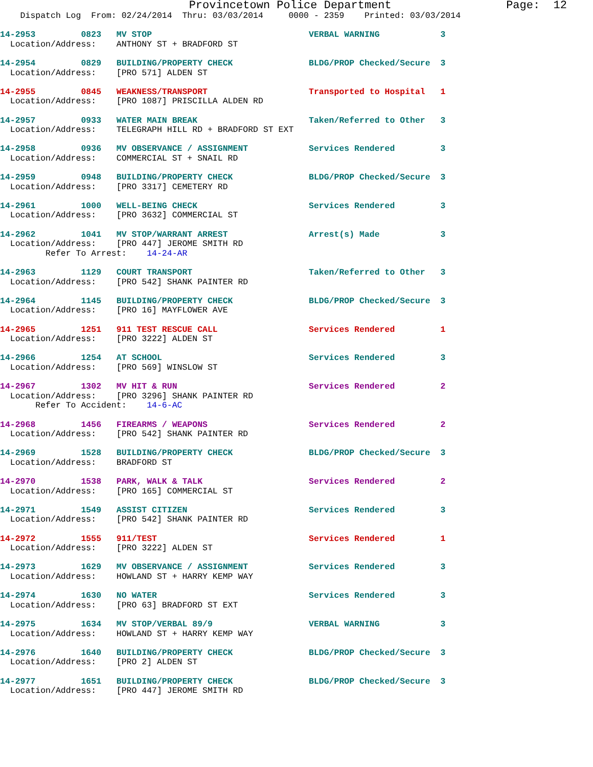Provincetown Police Department                 Page:  12
    Dispatch Log  From: 02/24/2014  Thru: 03/03/2014     0000 - 2359    Printed: 03/03/2014
14-2953         0823   MV STOP                               VERBAL WARNING            3
  Location/Address:    ANTHONY ST + BRADFORD ST
14-2954         0829   BUILDING/PROPERTY CHECK               BLDG/PROP Checked/Secure  3
  Location/Address:    [PRO 571] ALDEN ST
14-2955         0845   WEAKNESS/TRANSPORT                    Transported to Hospital   1
  Location/Address:    [PRO 1087] PRISCILLA ALDEN RD
14-2957         0933   WATER MAIN BREAK                      Taken/Referred to Other   3
  Location/Address:    TELEGRAPH HILL RD + BRADFORD ST EXT
14-2958         0936   MV OBSERVANCE / ASSIGNMENT            Services Rendered         3
  Location/Address:    COMMERCIAL ST + SNAIL RD
14-2959         0948   BUILDING/PROPERTY CHECK               BLDG/PROP Checked/Secure  3
  Location/Address:    [PRO 3317] CEMETERY RD
14-2961         1000   WELL-BEING CHECK                      Services Rendered         3
  Location/Address:    [PRO 3632] COMMERCIAL ST
14-2962         1041   MV STOP/WARRANT ARREST                Arrest(s) Made            3
  Location/Address:    [PRO 447] JEROME SMITH RD
         Refer To Arrest:    14-24-AR
14-2963         1129   COURT TRANSPORT                       Taken/Referred to Other   3
  Location/Address:    [PRO 542] SHANK PAINTER RD
14-2964         1145   BUILDING/PROPERTY CHECK               BLDG/PROP Checked/Secure  3
  Location/Address:    [PRO 16] MAYFLOWER AVE
14-2965         1251   911 TEST RESCUE CALL                  Services Rendered         1
  Location/Address:    [PRO 3222] ALDEN ST
14-2966         1254   AT SCHOOL                             Services Rendered         3
  Location/Address:    [PRO 569] WINSLOW ST
14-2967         1302   MV HIT & RUN                          Services Rendered         2
  Location/Address:    [PRO 3296] SHANK PAINTER RD
       Refer To Accident:    14-6-AC
14-2968         1456   FIREARMS / WEAPONS                    Services Rendered         2
  Location/Address:    [PRO 542] SHANK PAINTER RD
14-2969         1528   BUILDING/PROPERTY CHECK               BLDG/PROP Checked/Secure  3
  Location/Address:    BRADFORD ST
14-2970         1538   PARK, WALK & TALK                     Services Rendered         2
  Location/Address:    [PRO 165] COMMERCIAL ST
14-2971         1549   ASSIST CITIZEN                        Services Rendered         3
  Location/Address:    [PRO 542] SHANK PAINTER RD
14-2972         1555   911/TEST                              Services Rendered         1
  Location/Address:    [PRO 3222] ALDEN ST
14-2973         1629   MV OBSERVANCE / ASSIGNMENT            Services Rendered         3
  Location/Address:    HOWLAND ST + HARRY KEMP WAY
14-2974         1630   NO WATER                              Services Rendered         3
  Location/Address:    [PRO 63] BRADFORD ST EXT
14-2975         1634   MV STOP/VERBAL 89/9                   VERBAL WARNING            3
  Location/Address:    HOWLAND ST + HARRY KEMP WAY
14-2976         1640   BUILDING/PROPERTY CHECK               BLDG/PROP Checked/Secure  3
  Location/Address:    [PRO 2] ALDEN ST
14-2977         1651   BUILDING/PROPERTY CHECK               BLDG/PROP Checked/Secure  3
  Location/Address:    [PRO 447] JEROME SMITH RD